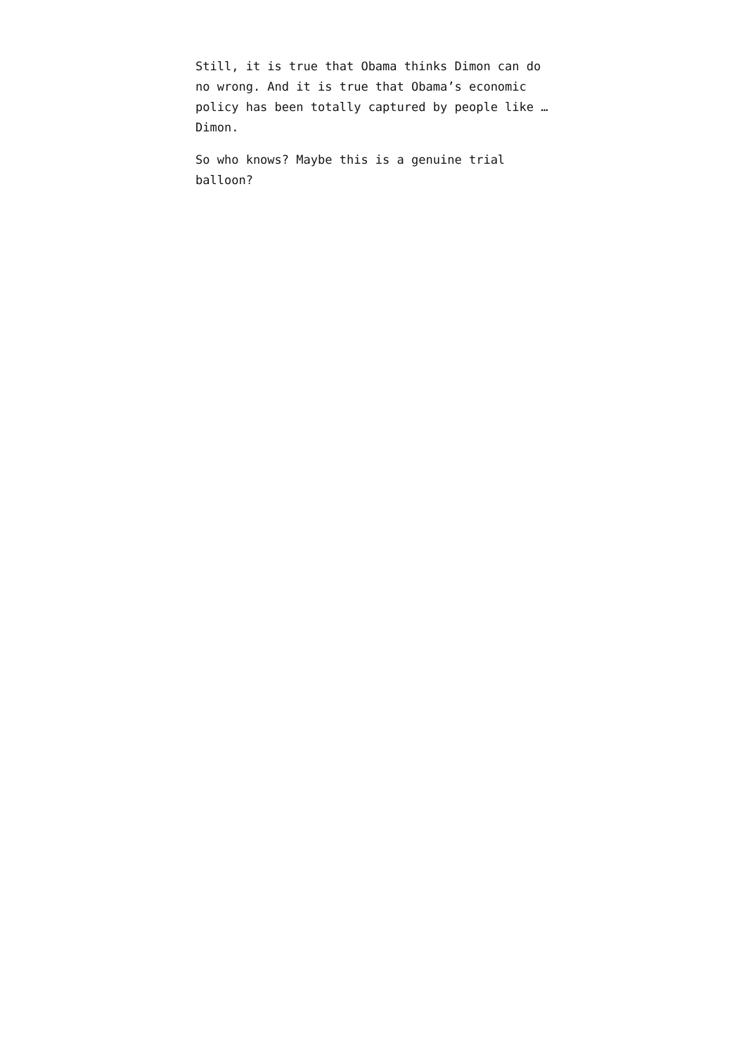Still, it is true that Obama thinks Dimon can do no wrong. And it is true that Obama’s economic policy has been totally captured by people like … Dimon.
So who knows? Maybe this is a genuine trial balloon?